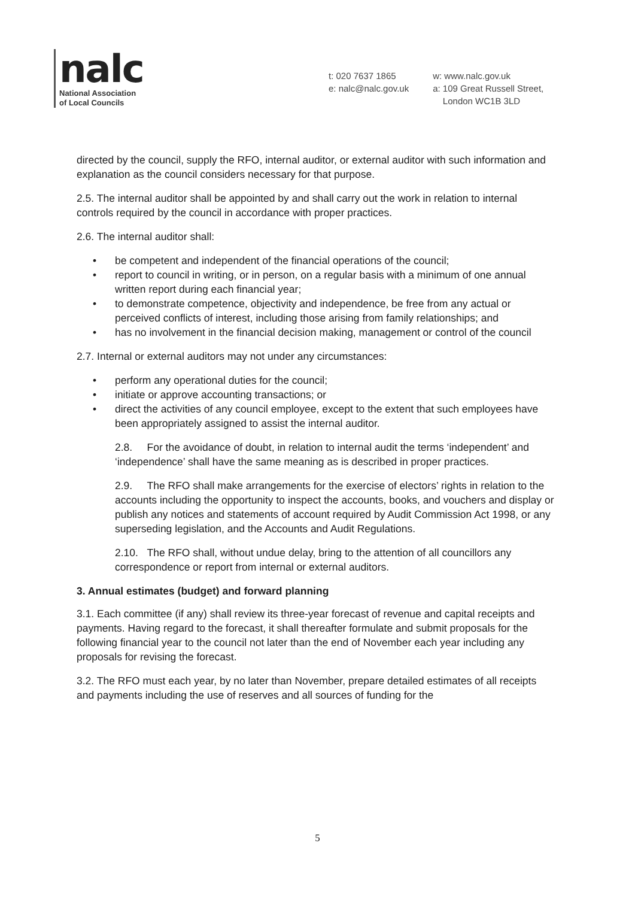nalc
National Association
of Local Councils
t: 020 7637 1865
e: nalc@nalc.gov.uk
w: www.nalc.gov.uk
a: 109 Great Russell Street,
London WC1B 3LD
directed by the council, supply the RFO, internal auditor, or external auditor with such information and explanation as the council considers necessary for that purpose.
2.5. The internal auditor shall be appointed by and shall carry out the work in relation to internal controls required by the council in accordance with proper practices.
2.6. The internal auditor shall:
• be competent and independent of the financial operations of the council;
• report to council in writing, or in person, on a regular basis with a minimum of one annual written report during each financial year;
• to demonstrate competence, objectivity and independence, be free from any actual or perceived conflicts of interest, including those arising from family relationships; and
• has no involvement in the financial decision making, management or control of the council
2.7. Internal or external auditors may not under any circumstances:
• perform any operational duties for the council;
• initiate or approve accounting transactions; or
• direct the activities of any council employee, except to the extent that such employees have been appropriately assigned to assist the internal auditor.
2.8. For the avoidance of doubt, in relation to internal audit the terms ‘independent’ and ‘independence’ shall have the same meaning as is described in proper practices.
2.9. The RFO shall make arrangements for the exercise of electors’ rights in relation to the accounts including the opportunity to inspect the accounts, books, and vouchers and display or publish any notices and statements of account required by Audit Commission Act 1998, or any superseding legislation, and the Accounts and Audit Regulations.
2.10. The RFO shall, without undue delay, bring to the attention of all councillors any correspondence or report from internal or external auditors.
3. Annual estimates (budget) and forward planning
3.1. Each committee (if any) shall review its three-year forecast of revenue and capital receipts and payments. Having regard to the forecast, it shall thereafter formulate and submit proposals for the following financial year to the council not later than the end of November each year including any proposals for revising the forecast.
3.2. The RFO must each year, by no later than November, prepare detailed estimates of all receipts and payments including the use of reserves and all sources of funding for the
5